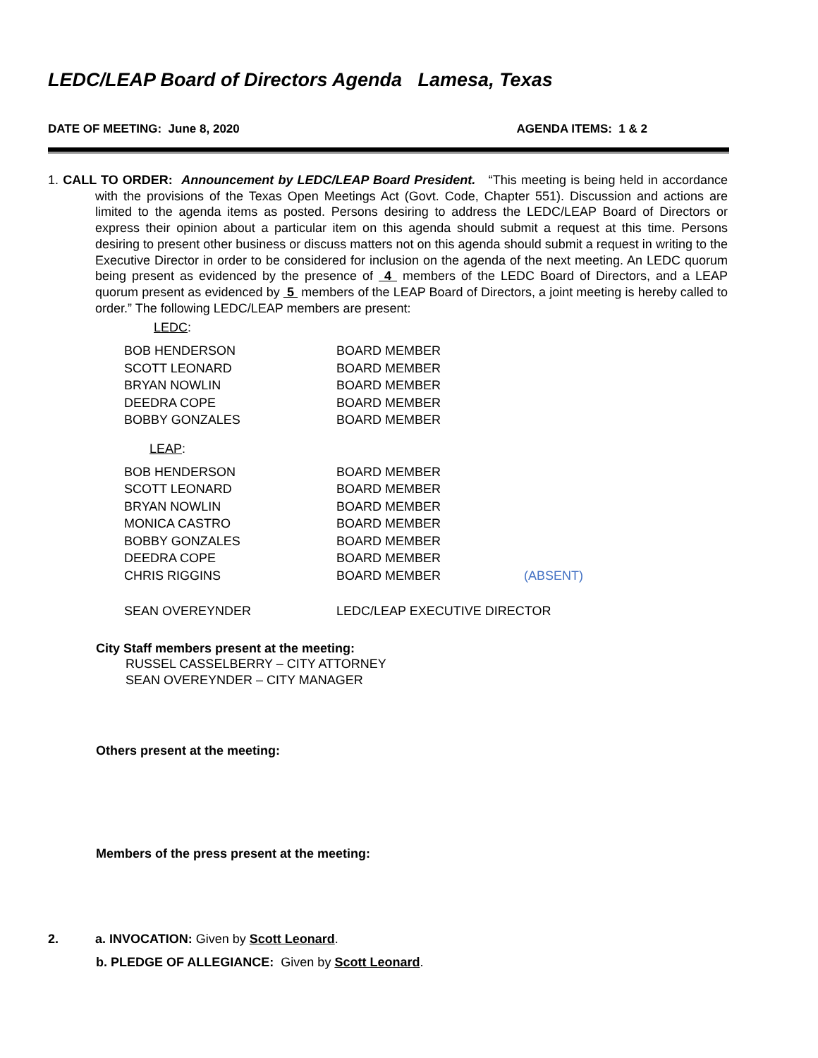LEDC/LEAP Board of Directors Agenda Lamesa, Texas
DATE OF MEETING: June 8, 2020 AGENDA ITEMS: 1 & 2
1. CALL TO ORDER: Announcement by LEDC/LEAP Board President. “This meeting is being held in accordance with the provisions of the Texas Open Meetings Act (Govt. Code, Chapter 551). Discussion and actions are limited to the agenda items as posted. Persons desiring to address the LEDC/LEAP Board of Directors or express their opinion about a particular item on this agenda should submit a request at this time. Persons desiring to present other business or discuss matters not on this agenda should submit a request in writing to the Executive Director in order to be considered for inclusion on the agenda of the next meeting. An LEDC quorum being present as evidenced by the presence of 4 members of the LEDC Board of Directors, and a LEAP quorum present as evidenced by 5 members of the LEAP Board of Directors, a joint meeting is hereby called to order.” The following LEDC/LEAP members are present:
LEDC:
| BOB HENDERSON | BOARD MEMBER | |
| SCOTT LEONARD | BOARD MEMBER | |
| BRYAN NOWLIN | BOARD MEMBER | |
| DEEDRA COPE | BOARD MEMBER | |
| BOBBY GONZALES | BOARD MEMBER | |
LEAP:
| BOB HENDERSON | BOARD MEMBER | |
| SCOTT LEONARD | BOARD MEMBER | |
| BRYAN NOWLIN | BOARD MEMBER | |
| MONICA CASTRO | BOARD MEMBER | |
| BOBBY GONZALES | BOARD MEMBER | |
| DEEDRA COPE | BOARD MEMBER | |
| CHRIS RIGGINS | BOARD MEMBER | (ABSENT) |
| SEAN OVEREYNDER | LEDC/LEAP EXECUTIVE DIRECTOR | |
City Staff members present at the meeting:
RUSSEL CASSELBERRY – CITY ATTORNEY
SEAN OVEREYNDER – CITY MANAGER
Others present at the meeting:
Members of the press present at the meeting:
2. a. INVOCATION: Given by Scott Leonard.
b. PLEDGE OF ALLEGIANCE: Given by Scott Leonard.